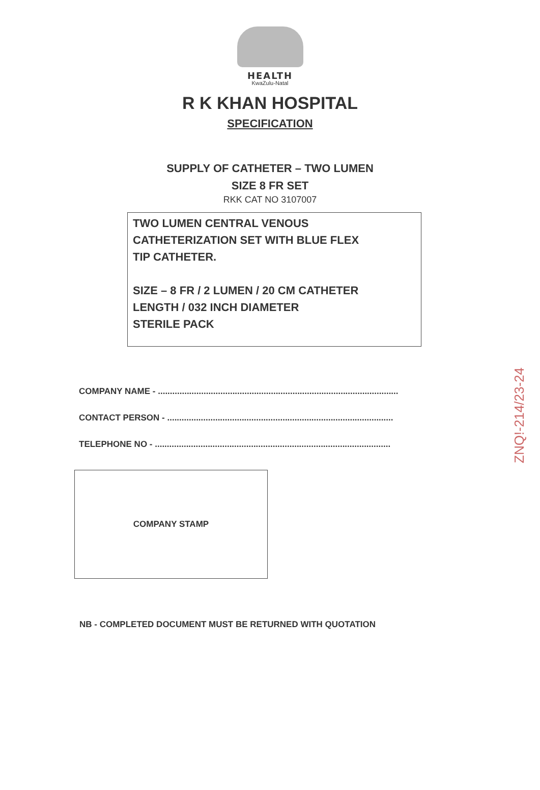HEALTH
KwaZulu-Natal
R K KHAN HOSPITAL
SPECIFICATION
SUPPLY OF CATHETER – TWO LUMEN
SIZE 8 FR SET
RKK CAT NO 3107007
TWO LUMEN CENTRAL VENOUS
CATHETERIZATION SET WITH BLUE FLEX
TIP CATHETER.
SIZE – 8 FR / 2 LUMEN / 20 CM CATHETER
LENGTH / 032 INCH DIAMETER
STERILE PACK
COMPANY NAME - ....................................................................................................
CONTACT PERSON - ..............................................................................................
TELEPHONE NO - ..................................................................................................
COMPANY STAMP
NB - COMPLETED DOCUMENT MUST BE RETURNED WITH QUOTATION
ZNQ!-214/23-24